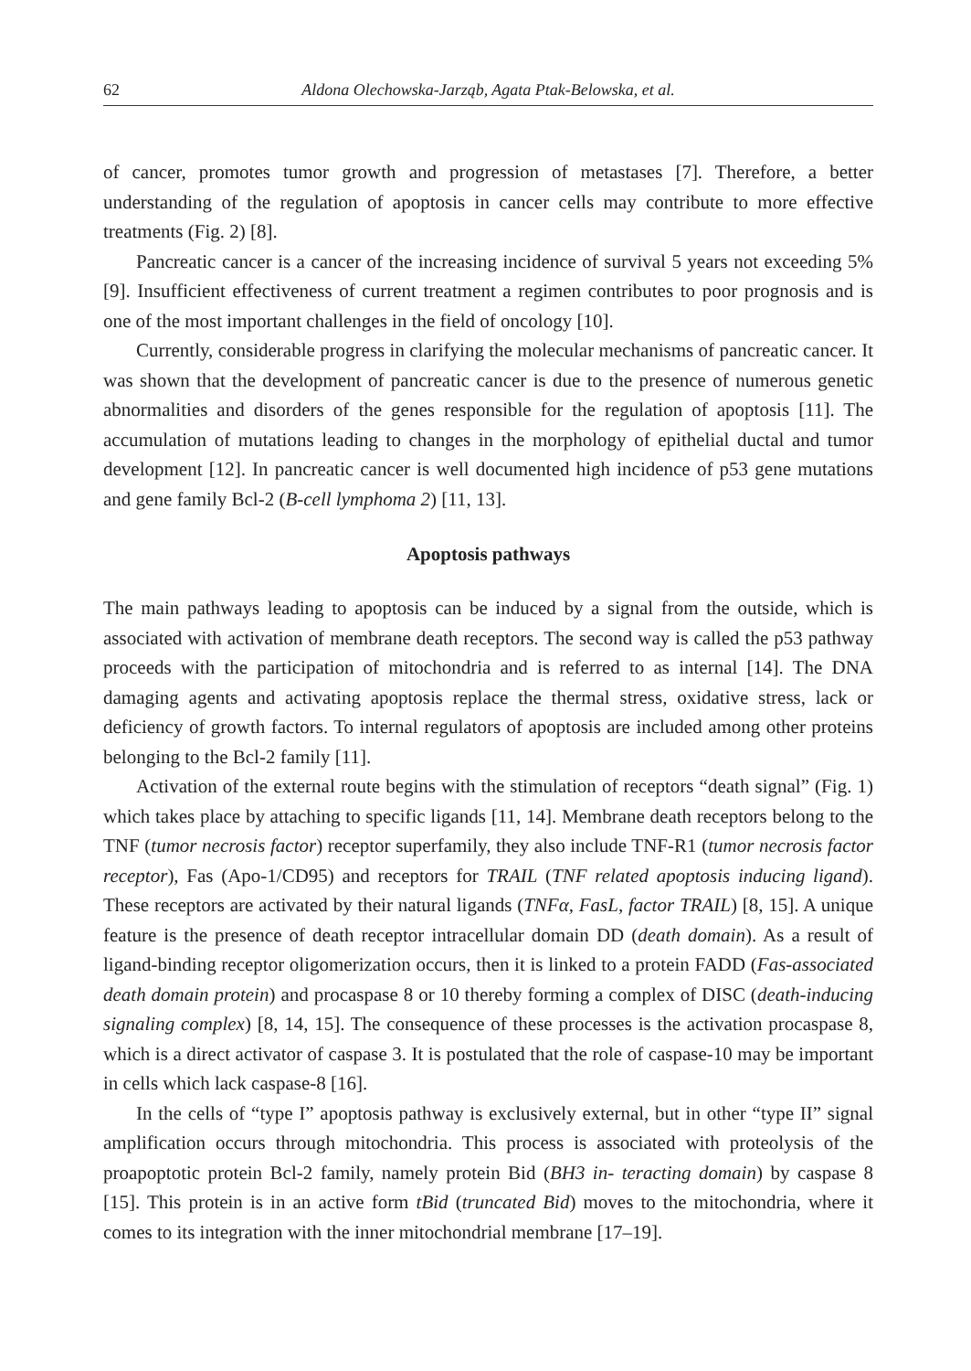62 Aldona Olechowska-Jarząb, Agata Ptak-Belowska, et al.
of cancer, promotes tumor growth and progression of metastases [7]. Therefore, a better understanding of the regulation of apoptosis in cancer cells may contribute to more effective treatments (Fig. 2) [8].
Pancreatic cancer is a cancer of the increasing incidence of survival 5 years not exceeding 5% [9]. Insufficient effectiveness of current treatment a regimen contributes to poor prognosis and is one of the most important challenges in the field of oncology [10].
Currently, considerable progress in clarifying the molecular mechanisms of pancreatic cancer. It was shown that the development of pancreatic cancer is due to the presence of numerous genetic abnormalities and disorders of the genes responsible for the regulation of apoptosis [11]. The accumulation of mutations leading to changes in the morphology of epithelial ductal and tumor development [12]. In pancreatic cancer is well documented high incidence of p53 gene mutations and gene family Bcl-2 (B-cell lymphoma 2) [11, 13].
Apoptosis pathways
The main pathways leading to apoptosis can be induced by a signal from the outside, which is associated with activation of membrane death receptors. The second way is called the p53 pathway proceeds with the participation of mitochondria and is referred to as internal [14]. The DNA damaging agents and activating apoptosis replace the thermal stress, oxidative stress, lack or deficiency of growth factors. To internal regulators of apoptosis are included among other proteins belonging to the Bcl-2 family [11].
Activation of the external route begins with the stimulation of receptors “death signal” (Fig. 1) which takes place by attaching to specific ligands [11, 14]. Membrane death receptors belong to the TNF (tumor necrosis factor) receptor superfamily, they also include TNF-R1 (tumor necrosis factor receptor), Fas (Apo-1/CD95) and receptors for TRAIL (TNF related apoptosis inducing ligand). These receptors are activated by their natural ligands (TNFα, FasL, factor TRAIL) [8, 15]. A unique feature is the presence of death receptor intracellular domain DD (death domain). As a result of ligand-binding receptor oligomerization occurs, then it is linked to a protein FADD (Fas-associated death domain protein) and procaspase 8 or 10 thereby forming a complex of DISC (death-inducing signaling complex) [8, 14, 15]. The consequence of these processes is the activation procaspase 8, which is a direct activator of caspase 3. It is postulated that the role of caspase-10 may be important in cells which lack caspase-8 [16].
In the cells of “type I” apoptosis pathway is exclusively external, but in other “type II” signal amplification occurs through mitochondria. This process is associated with proteolysis of the proapoptotic protein Bcl-2 family, namely protein Bid (BH3 in- teracting domain) by caspase 8 [15]. This protein is in an active form tBid (truncated Bid) moves to the mitochondria, where it comes to its integration with the inner mitochondrial membrane [17–19].